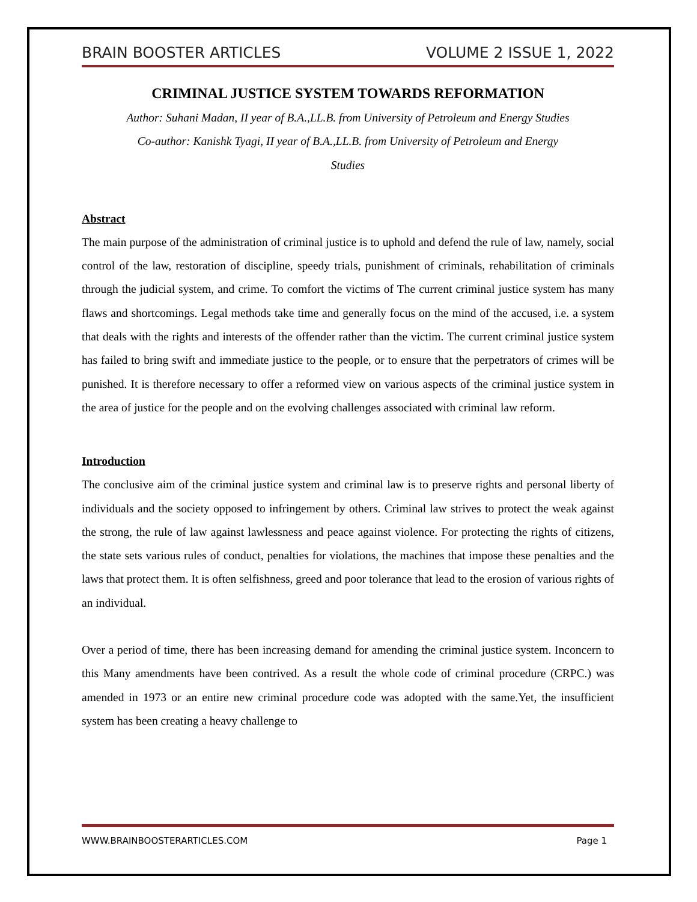BRAIN BOOSTER ARTICLES VOLUME 2 ISSUE 1, 2022
CRIMINAL JUSTICE SYSTEM TOWARDS REFORMATION
Author: Suhani Madan, II year of B.A.,LL.B. from University of Petroleum and Energy Studies
Co-author: Kanishk Tyagi, II year of B.A.,LL.B. from University of Petroleum and Energy
Studies
Abstract
The main purpose of the administration of criminal justice is to uphold and defend the rule of law, namely, social control of the law, restoration of discipline, speedy trials, punishment of criminals, rehabilitation of criminals through the judicial system, and crime. To comfort the victims of The current criminal justice system has many flaws and shortcomings. Legal methods take time and generally focus on the mind of the accused, i.e. a system that deals with the rights and interests of the offender rather than the victim. The current criminal justice system has failed to bring swift and immediate justice to the people, or to ensure that the perpetrators of crimes will be punished. It is therefore necessary to offer a reformed view on various aspects of the criminal justice system in the area of justice for the people and on the evolving challenges associated with criminal law reform.
Introduction
The conclusive aim of the criminal justice system and criminal law is to preserve rights and personal liberty of individuals and the society opposed to infringement by others. Criminal law strives to protect the weak against the strong, the rule of law against lawlessness and peace against violence. For protecting the rights of citizens, the state sets various rules of conduct, penalties for violations, the machines that impose these penalties and the laws that protect them. It is often selfishness, greed and poor tolerance that lead to the erosion of various rights of an individual.
Over a period of time, there has been increasing demand for amending the criminal justice system. Inconcern to this Many amendments have been contrived. As a result the whole code of criminal procedure (CRPC.) was amended in 1973 or an entire new criminal procedure code was adopted with the same.Yet, the insufficient system has been creating a heavy challenge to
WWW.BRAINBOOSTERARTICLES.COM Page 1